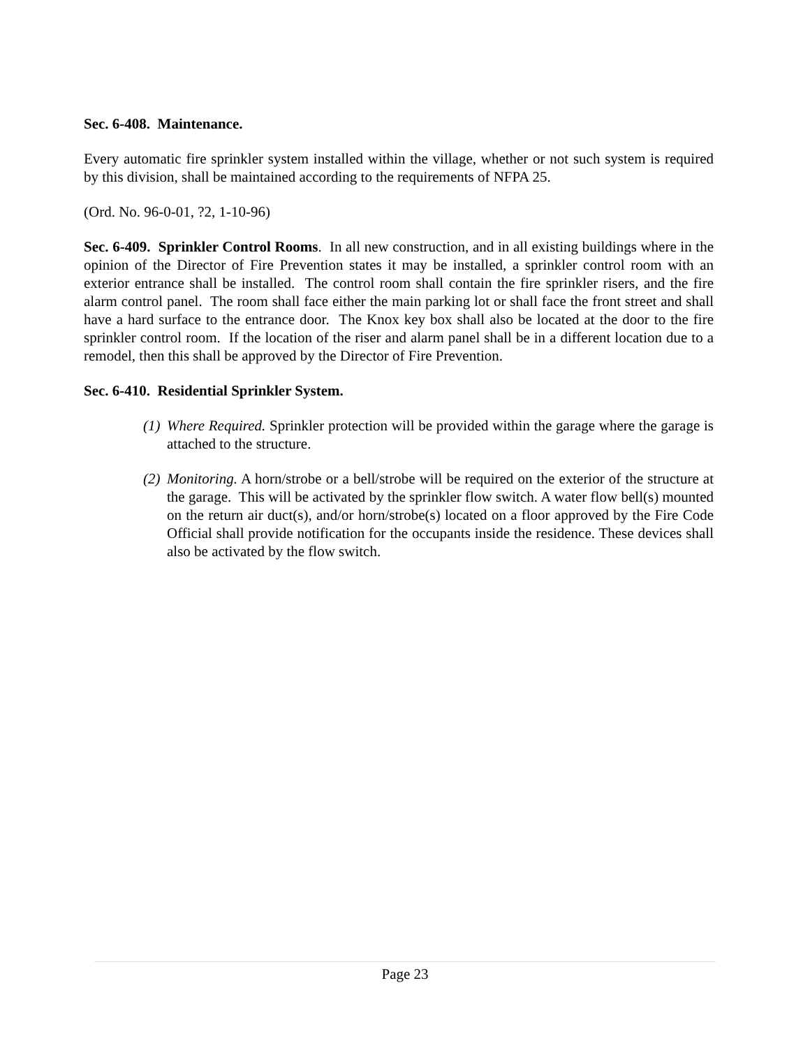Sec. 6-408. Maintenance.
Every automatic fire sprinkler system installed within the village, whether or not such system is required by this division, shall be maintained according to the requirements of NFPA 25.
(Ord. No. 96-0-01, ?2, 1-10-96)
Sec. 6-409. Sprinkler Control Rooms. In all new construction, and in all existing buildings where in the opinion of the Director of Fire Prevention states it may be installed, a sprinkler control room with an exterior entrance shall be installed. The control room shall contain the fire sprinkler risers, and the fire alarm control panel. The room shall face either the main parking lot or shall face the front street and shall have a hard surface to the entrance door. The Knox key box shall also be located at the door to the fire sprinkler control room. If the location of the riser and alarm panel shall be in a different location due to a remodel, then this shall be approved by the Director of Fire Prevention.
Sec. 6-410. Residential Sprinkler System.
(1) Where Required. Sprinkler protection will be provided within the garage where the garage is attached to the structure.
(2) Monitoring. A horn/strobe or a bell/strobe will be required on the exterior of the structure at the garage. This will be activated by the sprinkler flow switch. A water flow bell(s) mounted on the return air duct(s), and/or horn/strobe(s) located on a floor approved by the Fire Code Official shall provide notification for the occupants inside the residence. These devices shall also be activated by the flow switch.
Page 23